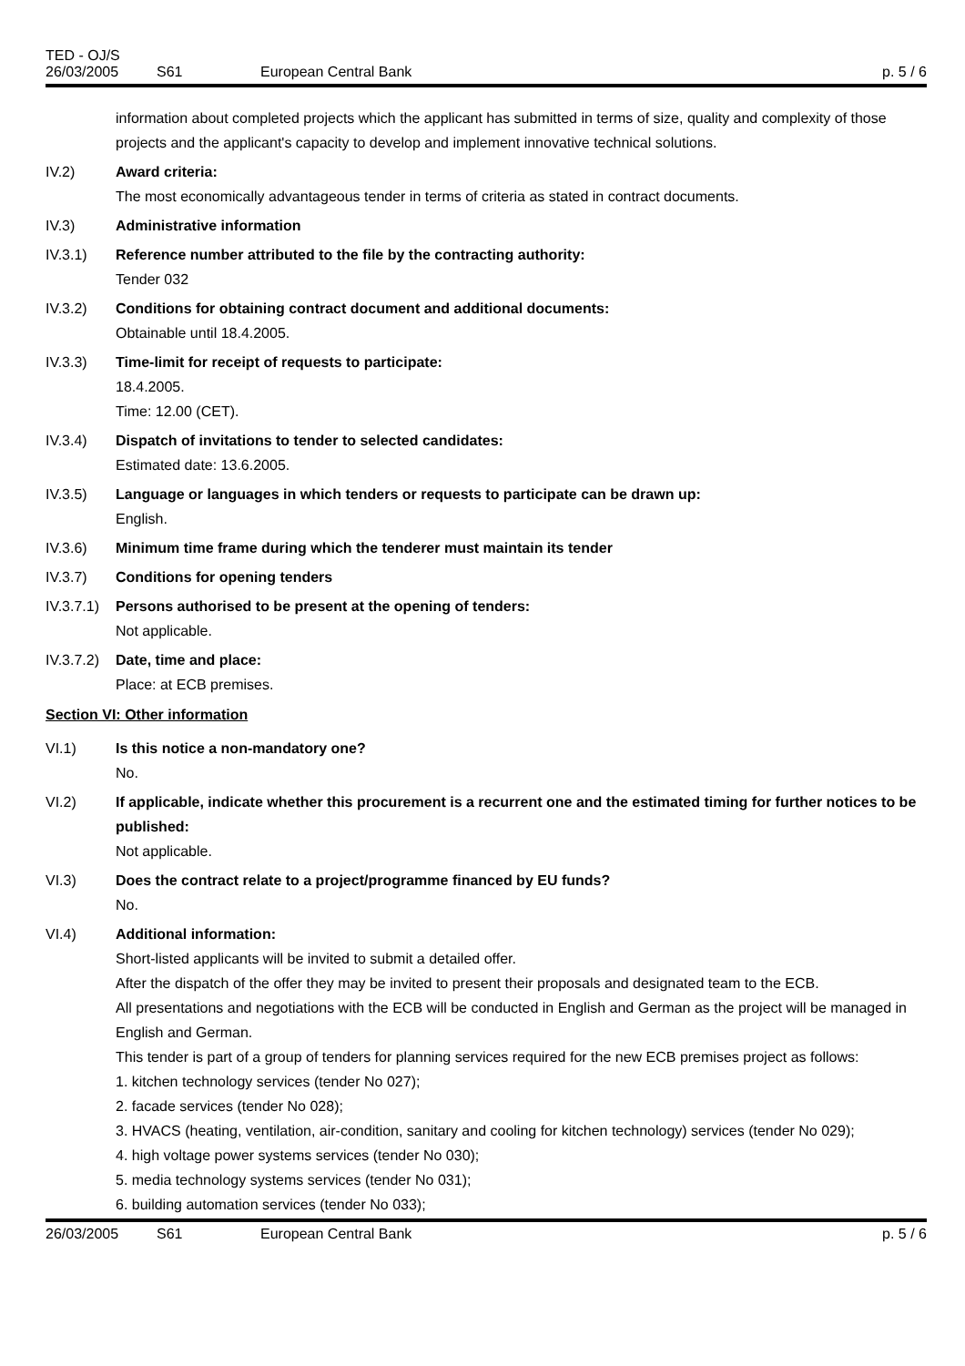TED - OJ/S
26/03/2005 S61 European Central Bank p. 5 / 6
information about completed projects which the applicant has submitted in terms of size, quality and complexity of those projects and the applicant's capacity to develop and implement innovative technical solutions.
IV.2) Award criteria:
The most economically advantageous tender in terms of criteria as stated in contract documents.
IV.3) Administrative information
IV.3.1) Reference number attributed to the file by the contracting authority:
Tender 032
IV.3.2) Conditions for obtaining contract document and additional documents:
Obtainable until 18.4.2005.
IV.3.3) Time-limit for receipt of requests to participate:
18.4.2005.
Time: 12.00 (CET).
IV.3.4) Dispatch of invitations to tender to selected candidates:
Estimated date: 13.6.2005.
IV.3.5) Language or languages in which tenders or requests to participate can be drawn up:
English.
IV.3.6) Minimum time frame during which the tenderer must maintain its tender
IV.3.7) Conditions for opening tenders
IV.3.7.1)
Persons authorised to be present at the opening of tenders:
Not applicable.
IV.3.7.2)
Date, time and place:
Place: at ECB premises.
Section VI: Other information
VI.1) Is this notice a non-mandatory one?
No.
VI.2) If applicable, indicate whether this procurement is a recurrent one and the estimated timing for further notices to be published:
Not applicable.
VI.3) Does the contract relate to a project/programme financed by EU funds?
No.
VI.4) Additional information:
Short-listed applicants will be invited to submit a detailed offer.
After the dispatch of the offer they may be invited to present their proposals and designated team to the ECB.
All presentations and negotiations with the ECB will be conducted in English and German as the project will be managed in English and German.
This tender is part of a group of tenders for planning services required for the new ECB premises project as follows:
1. kitchen technology services (tender No 027);
2. facade services (tender No 028);
3. HVACS (heating, ventilation, air-condition, sanitary and cooling for kitchen technology) services (tender No 029);
4. high voltage power systems services (tender No 030);
5. media technology systems services (tender No 031);
6. building automation services (tender No 033);
26/03/2005 S61 European Central Bank p. 5 / 6